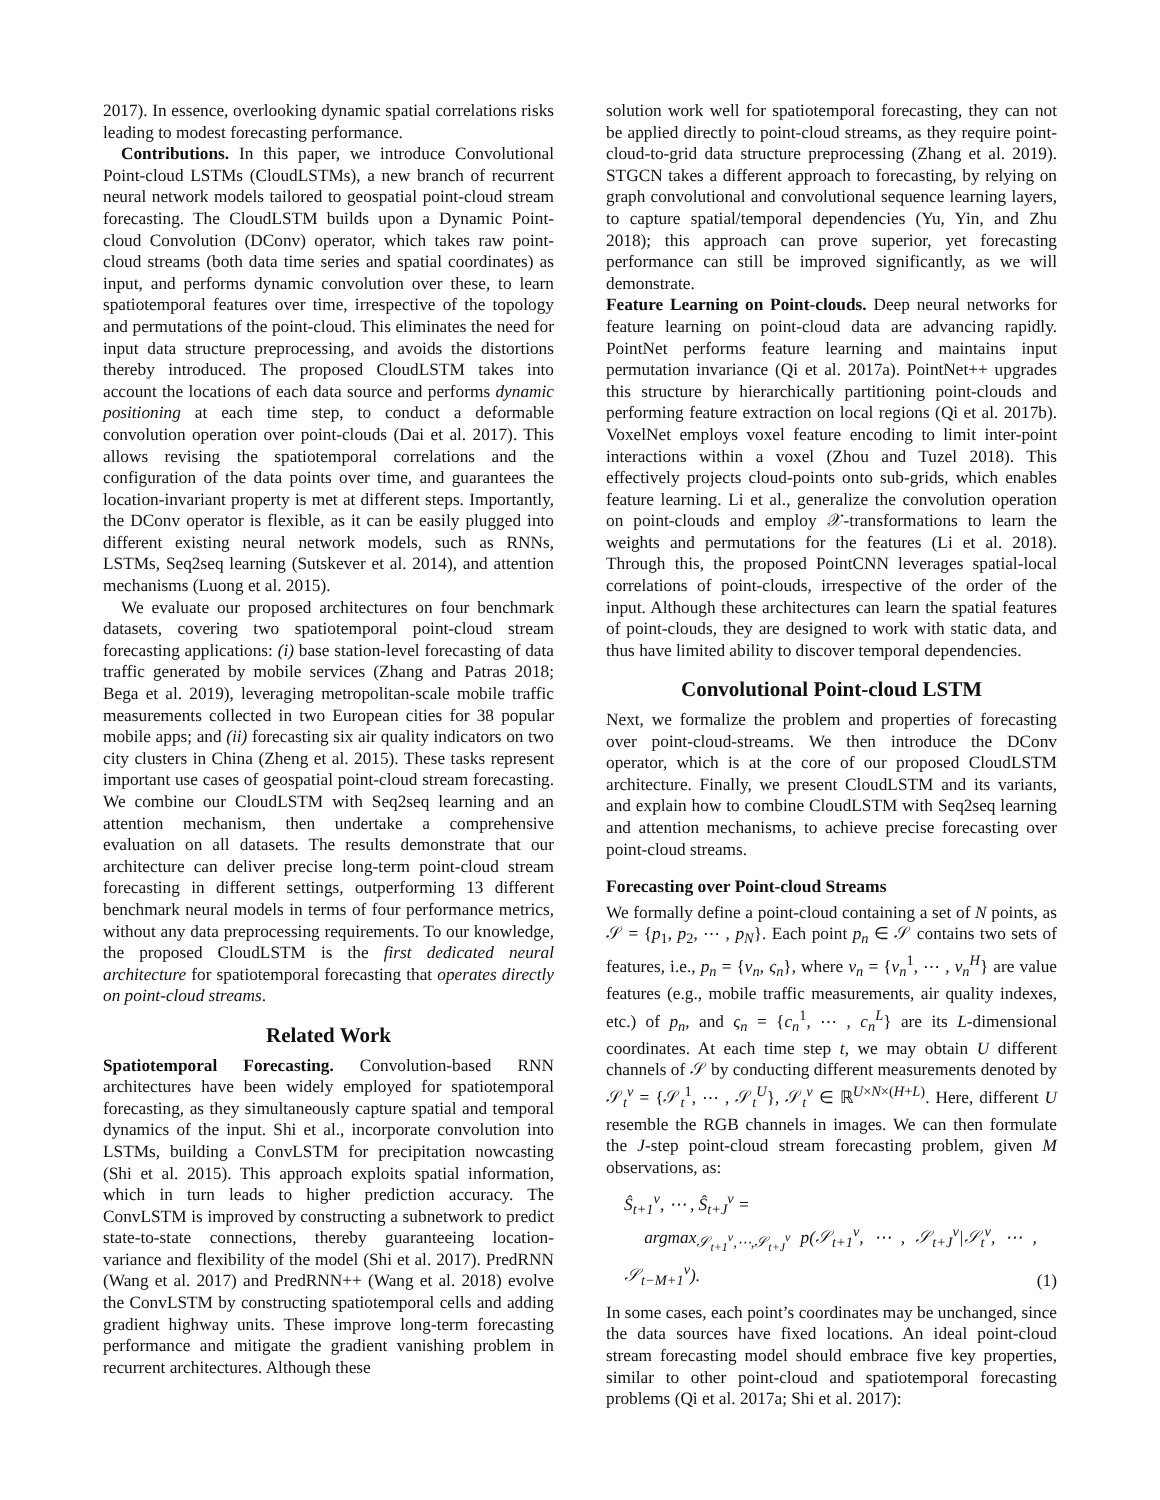2017). In essence, overlooking dynamic spatial correlations risks leading to modest forecasting performance.
Contributions. In this paper, we introduce Convolutional Point-cloud LSTMs (CloudLSTMs), a new branch of recurrent neural network models tailored to geospatial point-cloud stream forecasting. The CloudLSTM builds upon a Dynamic Point-cloud Convolution (DConv) operator, which takes raw point-cloud streams (both data time series and spatial coordinates) as input, and performs dynamic convolution over these, to learn spatiotemporal features over time, irrespective of the topology and permutations of the point-cloud. This eliminates the need for input data structure preprocessing, and avoids the distortions thereby introduced. The proposed CloudLSTM takes into account the locations of each data source and performs dynamic positioning at each time step, to conduct a deformable convolution operation over point-clouds (Dai et al. 2017). This allows revising the spatiotemporal correlations and the configuration of the data points over time, and guarantees the location-invariant property is met at different steps. Importantly, the DConv operator is flexible, as it can be easily plugged into different existing neural network models, such as RNNs, LSTMs, Seq2seq learning (Sutskever et al. 2014), and attention mechanisms (Luong et al. 2015).
We evaluate our proposed architectures on four benchmark datasets, covering two spatiotemporal point-cloud stream forecasting applications: (i) base station-level forecasting of data traffic generated by mobile services (Zhang and Patras 2018; Bega et al. 2019), leveraging metropolitan-scale mobile traffic measurements collected in two European cities for 38 popular mobile apps; and (ii) forecasting six air quality indicators on two city clusters in China (Zheng et al. 2015). These tasks represent important use cases of geospatial point-cloud stream forecasting. We combine our CloudLSTM with Seq2seq learning and an attention mechanism, then undertake a comprehensive evaluation on all datasets. The results demonstrate that our architecture can deliver precise long-term point-cloud stream forecasting in different settings, outperforming 13 different benchmark neural models in terms of four performance metrics, without any data preprocessing requirements. To our knowledge, the proposed CloudLSTM is the first dedicated neural architecture for spatiotemporal forecasting that operates directly on point-cloud streams.
Related Work
Spatiotemporal Forecasting. Convolution-based RNN architectures have been widely employed for spatiotemporal forecasting, as they simultaneously capture spatial and temporal dynamics of the input. Shi et al., incorporate convolution into LSTMs, building a ConvLSTM for precipitation nowcasting (Shi et al. 2015). This approach exploits spatial information, which in turn leads to higher prediction accuracy. The ConvLSTM is improved by constructing a subnetwork to predict state-to-state connections, thereby guaranteeing location-variance and flexibility of the model (Shi et al. 2017). PredRNN (Wang et al. 2017) and PredRNN++ (Wang et al. 2018) evolve the ConvLSTM by constructing spatiotemporal cells and adding gradient highway units. These improve long-term forecasting performance and mitigate the gradient vanishing problem in recurrent architectures. Although these
solution work well for spatiotemporal forecasting, they can not be applied directly to point-cloud streams, as they require point-cloud-to-grid data structure preprocessing (Zhang et al. 2019). STGCN takes a different approach to forecasting, by relying on graph convolutional and convolutional sequence learning layers, to capture spatial/temporal dependencies (Yu, Yin, and Zhu 2018); this approach can prove superior, yet forecasting performance can still be improved significantly, as we will demonstrate.
Feature Learning on Point-clouds. Deep neural networks for feature learning on point-cloud data are advancing rapidly. PointNet performs feature learning and maintains input permutation invariance (Qi et al. 2017a). PointNet++ upgrades this structure by hierarchically partitioning point-clouds and performing feature extraction on local regions (Qi et al. 2017b). VoxelNet employs voxel feature encoding to limit inter-point interactions within a voxel (Zhou and Tuzel 2018). This effectively projects cloud-points onto sub-grids, which enables feature learning. Li et al., generalize the convolution operation on point-clouds and employ 𝒳-transformations to learn the weights and permutations for the features (Li et al. 2018). Through this, the proposed PointCNN leverages spatial-local correlations of point-clouds, irrespective of the order of the input. Although these architectures can learn the spatial features of point-clouds, they are designed to work with static data, and thus have limited ability to discover temporal dependencies.
Convolutional Point-cloud LSTM
Next, we formalize the problem and properties of forecasting over point-cloud-streams. We then introduce the DConv operator, which is at the core of our proposed CloudLSTM architecture. Finally, we present CloudLSTM and its variants, and explain how to combine CloudLSTM with Seq2seq learning and attention mechanisms, to achieve precise forecasting over point-cloud streams.
Forecasting over Point-cloud Streams
We formally define a point-cloud containing a set of N points, as 𝒮 = {p<sub>1</sub>, p<sub>2</sub>, ⋯ , p<sub>N</sub>}. Each point p<sub>n</sub> ∈ 𝒮 contains two sets of features, i.e., p<sub>n</sub> = {ν<sub>n</sub>, ς<sub>n</sub>}, where ν<sub>n</sub> = {v<sub>n</sub><sup>1</sup>, ⋯ , v<sub>n</sub><sup>H</sup>} are value features (e.g., mobile traffic measurements, air quality indexes, etc.) of p<sub>n</sub>, and ς<sub>n</sub> = {c<sub>n</sub><sup>1</sup>, ⋯ , c<sub>n</sub><sup>L</sup>} are its L-dimensional coordinates. At each time step t, we may obtain U different channels of 𝒮 by conducting different measurements denoted by 𝒮<sub>t</sub><sup>v</sup> = {𝒮<sub>t</sub><sup>1</sup>, ⋯ , 𝒮<sub>t</sub><sup>U</sup>}, 𝒮<sub>t</sub><sup>v</sup> ∈ ℝ<sup>U×N×(H+L)</sup>. Here, different U resemble the RGB channels in images. We can then formulate the J-step point-cloud stream forecasting problem, given M observations, as:
Ŝ<sub>t+1</sub><sup>v</sup>, ⋯ , Ŝ<sub>t+J</sub><sup>v</sup> =
argmax<sub>𝒮<sub>t+1</sub><sup>v</sup>,⋯,𝒮<sub>t+J</sub><sup>v</sup></sub> p(𝒮<sub>t+1</sub><sup>v</sup>, ⋯ , 𝒮<sub>t+J</sub><sup>v</sup>|𝒮<sub>t</sub><sup>v</sup>, ⋯ , 𝒮<sub>t−M+1</sub><sup>v</sup>). (1)
In some cases, each point’s coordinates may be unchanged, since the data sources have fixed locations. An ideal point-cloud stream forecasting model should embrace five key properties, similar to other point-cloud and spatiotemporal forecasting problems (Qi et al. 2017a; Shi et al. 2017):